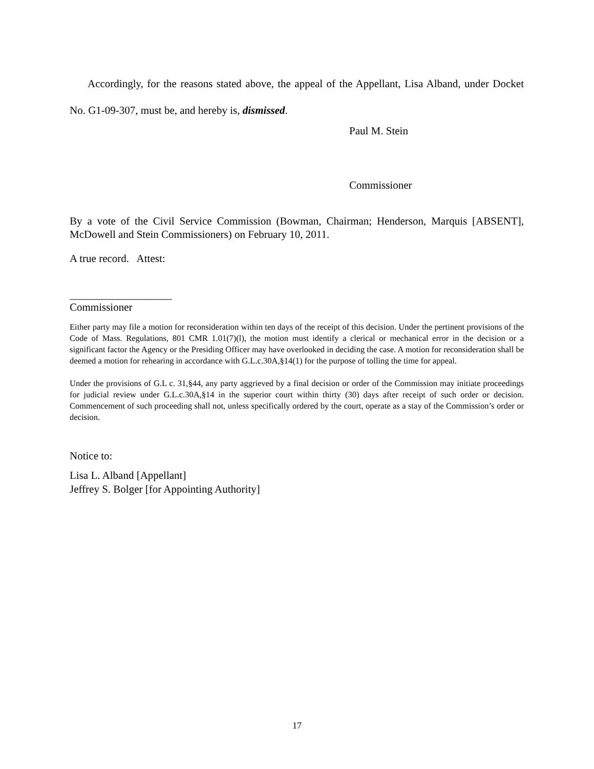Accordingly, for the reasons stated above, the appeal of the Appellant, Lisa Alband, under Docket No. G1-09-307, must be, and hereby is, dismissed.
Paul M. Stein
Commissioner
By a vote of the Civil Service Commission (Bowman, Chairman; Henderson, Marquis [ABSENT], McDowell and Stein Commissioners) on February 10, 2011.
A true record. Attest:
___________________
Commissioner
Either party may file a motion for reconsideration within ten days of the receipt of this decision. Under the pertinent provisions of the Code of Mass. Regulations, 801 CMR 1.01(7)(l), the motion must identify a clerical or mechanical error in the decision or a significant factor the Agency or the Presiding Officer may have overlooked in deciding the case. A motion for reconsideration shall be deemed a motion for rehearing in accordance with G.L.c.30A,§14(1) for the purpose of tolling the time for appeal.
Under the provisions of G.L c. 31,§44, any party aggrieved by a final decision or order of the Commission may initiate proceedings for judicial review under G.L.c.30A,§14 in the superior court within thirty (30) days after receipt of such order or decision. Commencement of such proceeding shall not, unless specifically ordered by the court, operate as a stay of the Commission’s order or decision.
Notice to:
Lisa L. Alband [Appellant]
Jeffrey S. Bolger [for Appointing Authority]
17